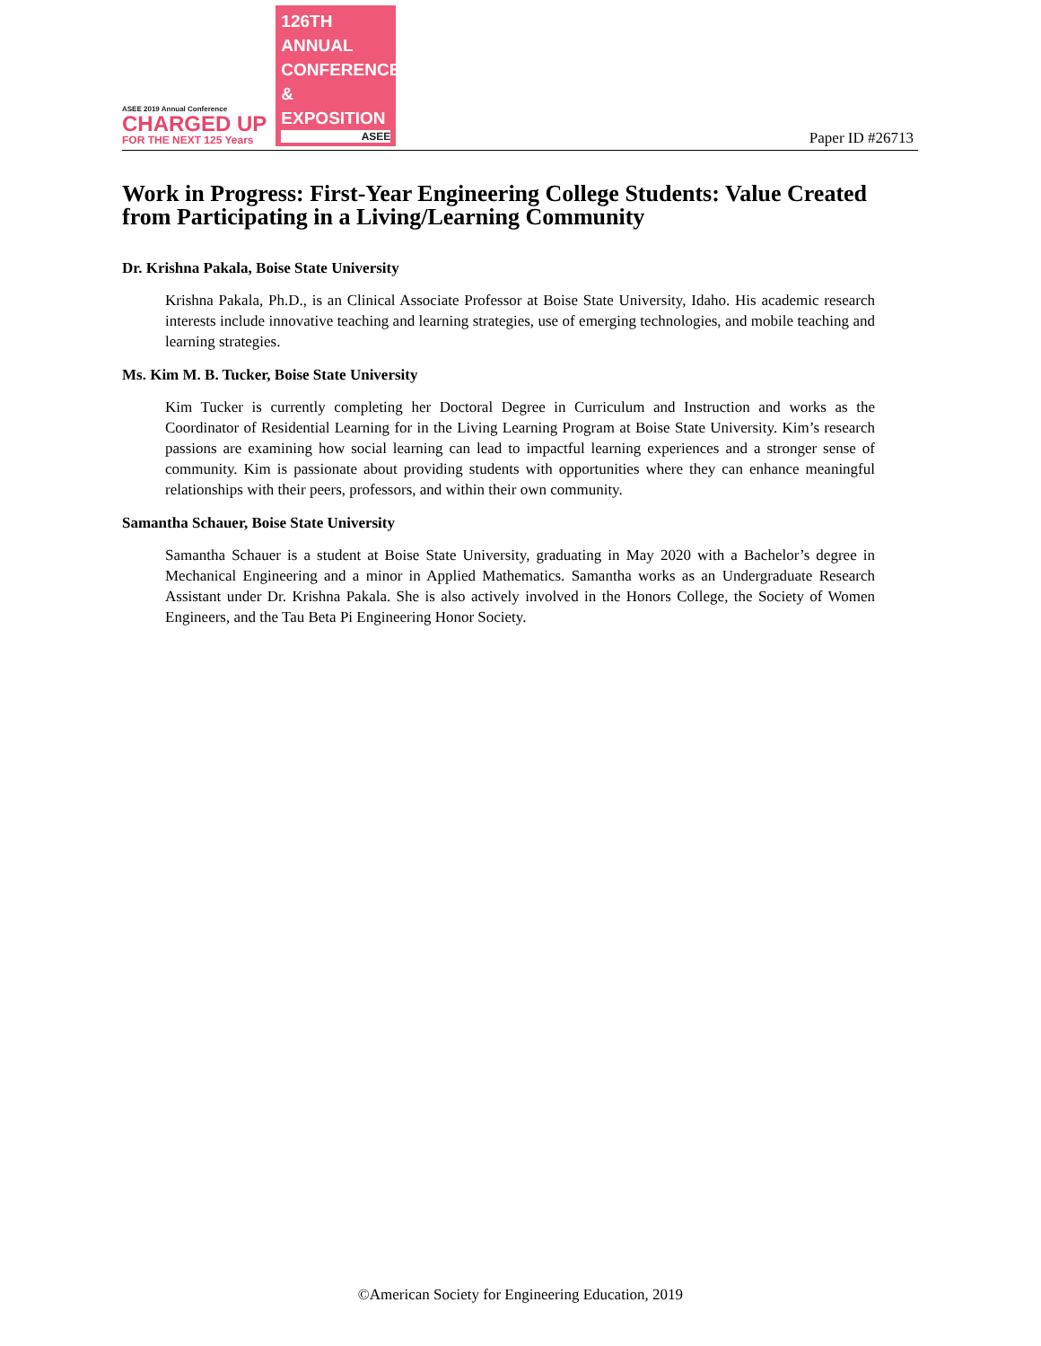ASEE 2019 Annual Conference
CHARGED UP
FOR THE NEXT 125 Years
126TH ANNUAL CONFERENCE & EXPOSITION
ASEE
Paper ID #26713
Work in Progress: First-Year Engineering College Students: Value Created from Participating in a Living/Learning Community
Dr. Krishna Pakala, Boise State University
Krishna Pakala, Ph.D., is an Clinical Associate Professor at Boise State University, Idaho. His academic research interests include innovative teaching and learning strategies, use of emerging technologies, and mobile teaching and learning strategies.
Ms. Kim M. B. Tucker, Boise State University
Kim Tucker is currently completing her Doctoral Degree in Curriculum and Instruction and works as the Coordinator of Residential Learning for in the Living Learning Program at Boise State University. Kim’s research passions are examining how social learning can lead to impactful learning experiences and a stronger sense of community. Kim is passionate about providing students with opportunities where they can enhance meaningful relationships with their peers, professors, and within their own community.
Samantha Schauer, Boise State University
Samantha Schauer is a student at Boise State University, graduating in May 2020 with a Bachelor’s degree in Mechanical Engineering and a minor in Applied Mathematics. Samantha works as an Undergraduate Research Assistant under Dr. Krishna Pakala. She is also actively involved in the Honors College, the Society of Women Engineers, and the Tau Beta Pi Engineering Honor Society.
©American Society for Engineering Education, 2019